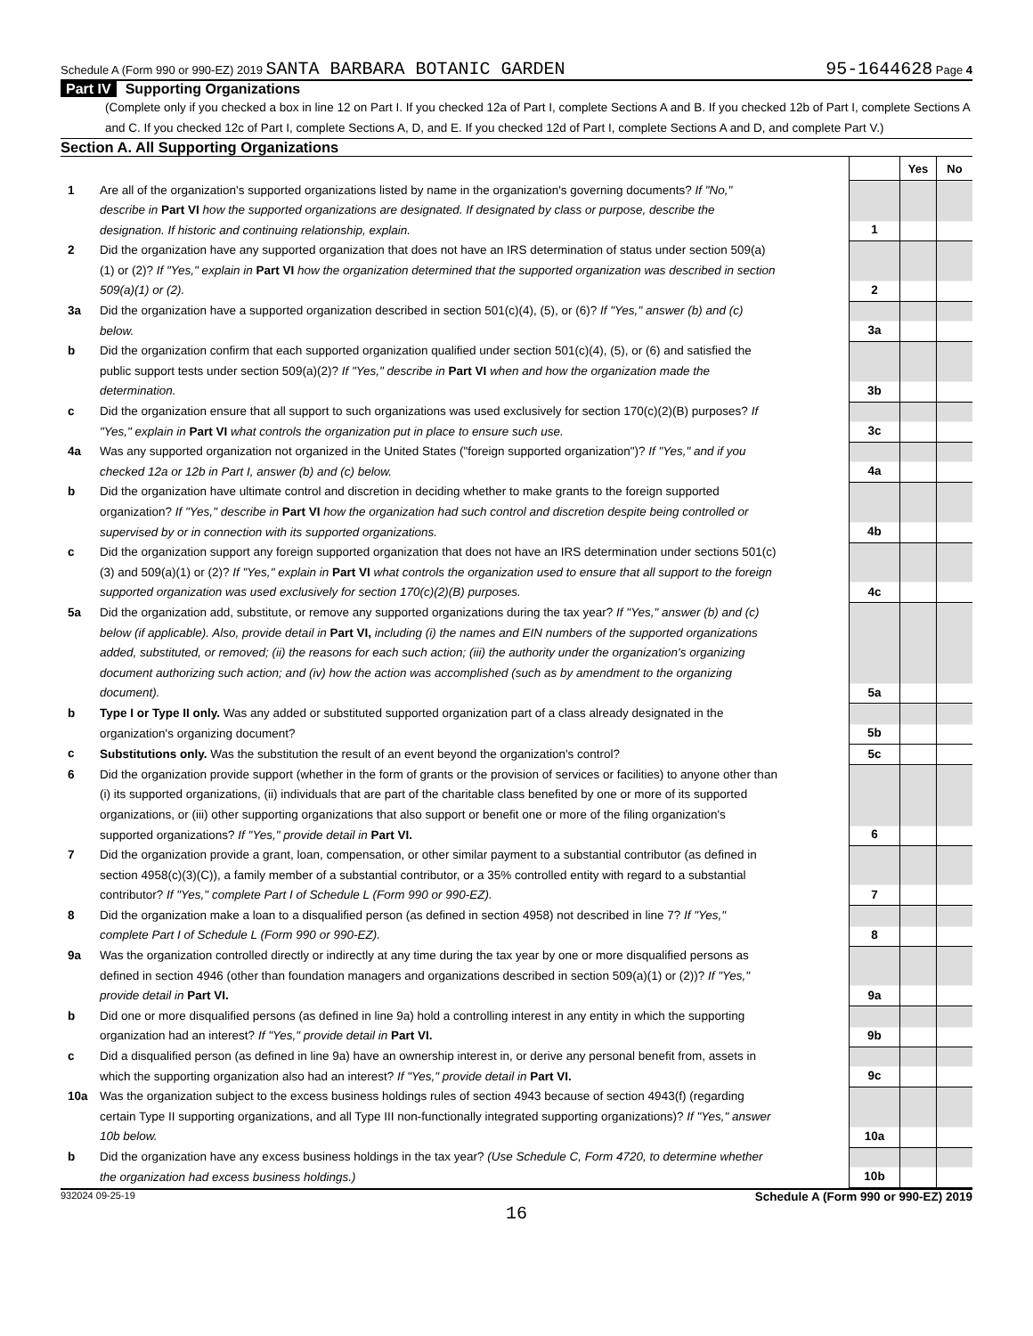Schedule A (Form 990 or 990-EZ) 2019 SANTA BARBARA BOTANIC GARDEN 95-1644628 Page 4
Part IV Supporting Organizations
(Complete only if you checked a box in line 12 on Part I. If you checked 12a of Part I, complete Sections A and B. If you checked 12b of Part I, complete Sections A and C. If you checked 12c of Part I, complete Sections A, D, and E. If you checked 12d of Part I, complete Sections A and D, and complete Part V.)
Section A. All Supporting Organizations
| | | | Yes | No |
| 1 | Are all of the organization's supported organizations listed by name in the organization's governing documents? If "No," describe in Part VI how the supported organizations are designated. If designated by class or purpose, describe the designation. If historic and continuing relationship, explain. | 1 | | |
| 2 | Did the organization have any supported organization that does not have an IRS determination of status under section 509(a)(1) or (2)? If "Yes," explain in Part VI how the organization determined that the supported organization was described in section 509(a)(1) or (2). | 2 | | |
| 3a | Did the organization have a supported organization described in section 501(c)(4), (5), or (6)? If "Yes," answer (b) and (c) below. | 3a | | |
| b | Did the organization confirm that each supported organization qualified under section 501(c)(4), (5), or (6) and satisfied the public support tests under section 509(a)(2)? If "Yes," describe in Part VI when and how the organization made the determination. | 3b | | |
| c | Did the organization ensure that all support to such organizations was used exclusively for section 170(c)(2)(B) purposes? If "Yes," explain in Part VI what controls the organization put in place to ensure such use. | 3c | | |
| 4a | Was any supported organization not organized in the United States ("foreign supported organization")? If "Yes," and if you checked 12a or 12b in Part I, answer (b) and (c) below. | 4a | | |
| b | Did the organization have ultimate control and discretion in deciding whether to make grants to the foreign supported organization? If "Yes," describe in Part VI how the organization had such control and discretion despite being controlled or supervised by or in connection with its supported organizations. | 4b | | |
| c | Did the organization support any foreign supported organization that does not have an IRS determination under sections 501(c)(3) and 509(a)(1) or (2)? If "Yes," explain in Part VI what controls the organization used to ensure that all support to the foreign supported organization was used exclusively for section 170(c)(2)(B) purposes. | 4c | | |
| 5a | Did the organization add, substitute, or remove any supported organizations during the tax year? If "Yes," answer (b) and (c) below (if applicable). Also, provide detail in Part VI, including (i) the names and EIN numbers of the supported organizations added, substituted, or removed; (ii) the reasons for each such action; (iii) the authority under the organization's organizing document authorizing such action; and (iv) how the action was accomplished (such as by amendment to the organizing document). | 5a | | |
| b | Type I or Type II only. Was any added or substituted supported organization part of a class already designated in the organization's organizing document? | 5b | | |
| c | Substitutions only. Was the substitution the result of an event beyond the organization's control? | 5c | | |
| 6 | Did the organization provide support (whether in the form of grants or the provision of services or facilities) to anyone other than (i) its supported organizations, (ii) individuals that are part of the charitable class benefited by one or more of its supported organizations, or (iii) other supporting organizations that also support or benefit one or more of the filing organization's supported organizations? If "Yes," provide detail in Part VI. | 6 | | |
| 7 | Did the organization provide a grant, loan, compensation, or other similar payment to a substantial contributor (as defined in section 4958(c)(3)(C)), a family member of a substantial contributor, or a 35% controlled entity with regard to a substantial contributor? If "Yes," complete Part I of Schedule L (Form 990 or 990-EZ). | 7 | | |
| 8 | Did the organization make a loan to a disqualified person (as defined in section 4958) not described in line 7? If "Yes," complete Part I of Schedule L (Form 990 or 990-EZ). | 8 | | |
| 9a | Was the organization controlled directly or indirectly at any time during the tax year by one or more disqualified persons as defined in section 4946 (other than foundation managers and organizations described in section 509(a)(1) or (2))? If "Yes," provide detail in Part VI. | 9a | | |
| b | Did one or more disqualified persons (as defined in line 9a) hold a controlling interest in any entity in which the supporting organization had an interest? If "Yes," provide detail in Part VI. | 9b | | |
| c | Did a disqualified person (as defined in line 9a) have an ownership interest in, or derive any personal benefit from, assets in which the supporting organization also had an interest? If "Yes," provide detail in Part VI. | 9c | | |
| 10a | Was the organization subject to the excess business holdings rules of section 4943 because of section 4943(f) (regarding certain Type II supporting organizations, and all Type III non-functionally integrated supporting organizations)? If "Yes," answer 10b below. | 10a | | |
| b | Did the organization have any excess business holdings in the tax year? (Use Schedule C, Form 4720, to determine whether the organization had excess business holdings.) | 10b | | |
932024 09-25-19 Schedule A (Form 990 or 990-EZ) 2019
16